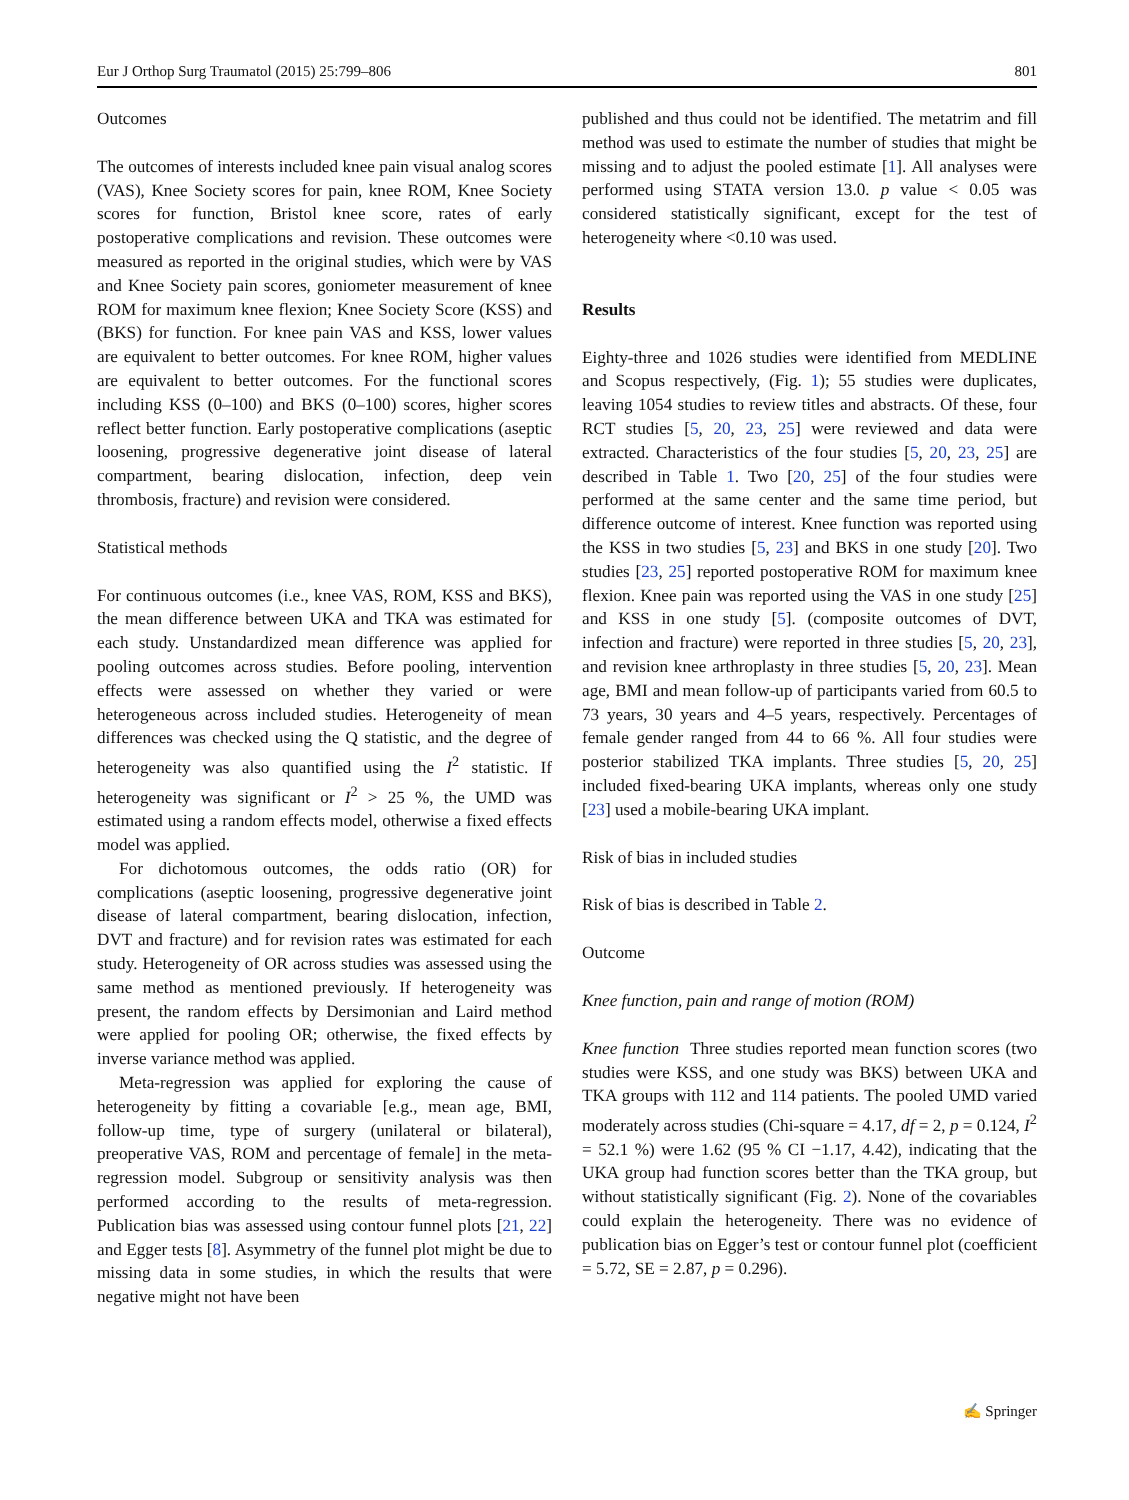Eur J Orthop Surg Traumatol (2015) 25:799–806 801
Outcomes
The outcomes of interests included knee pain visual analog scores (VAS), Knee Society scores for pain, knee ROM, Knee Society scores for function, Bristol knee score, rates of early postoperative complications and revision. These outcomes were measured as reported in the original studies, which were by VAS and Knee Society pain scores, goniometer measurement of knee ROM for maximum knee flexion; Knee Society Score (KSS) and (BKS) for function. For knee pain VAS and KSS, lower values are equivalent to better outcomes. For knee ROM, higher values are equivalent to better outcomes. For the functional scores including KSS (0–100) and BKS (0–100) scores, higher scores reflect better function. Early postoperative complications (aseptic loosening, progressive degenerative joint disease of lateral compartment, bearing dislocation, infection, deep vein thrombosis, fracture) and revision were considered.
Statistical methods
For continuous outcomes (i.e., knee VAS, ROM, KSS and BKS), the mean difference between UKA and TKA was estimated for each study. Unstandardized mean difference was applied for pooling outcomes across studies. Before pooling, intervention effects were assessed on whether they varied or were heterogeneous across included studies. Heterogeneity of mean differences was checked using the Q statistic, and the degree of heterogeneity was also quantified using the I<sup>2</sup> statistic. If heterogeneity was significant or I<sup>2</sup> > 25 %, the UMD was estimated using a random effects model, otherwise a fixed effects model was applied.
For dichotomous outcomes, the odds ratio (OR) for complications (aseptic loosening, progressive degenerative joint disease of lateral compartment, bearing dislocation, infection, DVT and fracture) and for revision rates was estimated for each study. Heterogeneity of OR across studies was assessed using the same method as mentioned previously. If heterogeneity was present, the random effects by Dersimonian and Laird method were applied for pooling OR; otherwise, the fixed effects by inverse variance method was applied.
Meta-regression was applied for exploring the cause of heterogeneity by fitting a covariable [e.g., mean age, BMI, follow-up time, type of surgery (unilateral or bilateral), preoperative VAS, ROM and percentage of female] in the meta-regression model. Subgroup or sensitivity analysis was then performed according to the results of meta-regression. Publication bias was assessed using contour funnel plots [21, 22] and Egger tests [8]. Asymmetry of the funnel plot might be due to missing data in some studies, in which the results that were negative might not have been
published and thus could not be identified. The metatrim and fill method was used to estimate the number of studies that might be missing and to adjust the pooled estimate [1]. All analyses were performed using STATA version 13.0. p value < 0.05 was considered statistically significant, except for the test of heterogeneity where <0.10 was used.
Results
Eighty-three and 1026 studies were identified from MEDLINE and Scopus respectively, (Fig. 1); 55 studies were duplicates, leaving 1054 studies to review titles and abstracts. Of these, four RCT studies [5, 20, 23, 25] were reviewed and data were extracted. Characteristics of the four studies [5, 20, 23, 25] are described in Table 1. Two [20, 25] of the four studies were performed at the same center and the same time period, but difference outcome of interest. Knee function was reported using the KSS in two studies [5, 23] and BKS in one study [20]. Two studies [23, 25] reported postoperative ROM for maximum knee flexion. Knee pain was reported using the VAS in one study [25] and KSS in one study [5]. (composite outcomes of DVT, infection and fracture) were reported in three studies [5, 20, 23], and revision knee arthroplasty in three studies [5, 20, 23]. Mean age, BMI and mean follow-up of participants varied from 60.5 to 73 years, 30 years and 4–5 years, respectively. Percentages of female gender ranged from 44 to 66 %. All four studies were posterior stabilized TKA implants. Three studies [5, 20, 25] included fixed-bearing UKA implants, whereas only one study [23] used a mobile-bearing UKA implant.
Risk of bias in included studies
Risk of bias is described in Table 2.
Outcome
Knee function, pain and range of motion (ROM)
Knee function Three studies reported mean function scores (two studies were KSS, and one study was BKS) between UKA and TKA groups with 112 and 114 patients. The pooled UMD varied moderately across studies (Chi-square = 4.17, df = 2, p = 0.124, I<sup>2</sup> = 52.1 %) were 1.62 (95 % CI −1.17, 4.42), indicating that the UKA group had function scores better than the TKA group, but without statistically significant (Fig. 2). None of the covariables could explain the heterogeneity. There was no evidence of publication bias on Egger’s test or contour funnel plot (coefficient = 5.72, SE = 2.87, p = 0.296).
✍ Springer